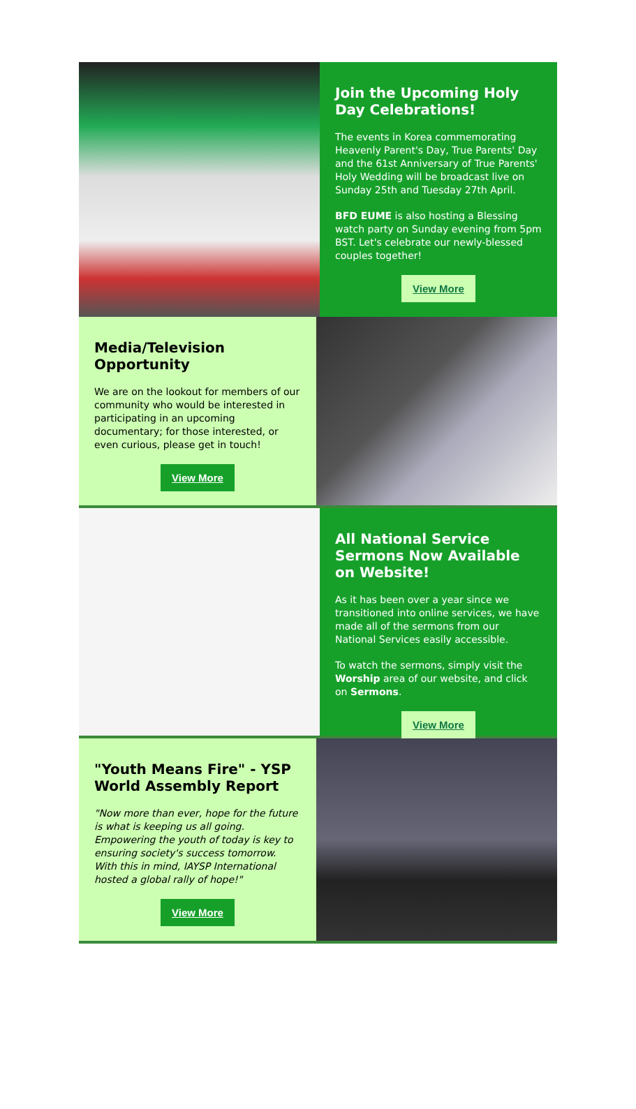Join the Upcoming Holy Day Celebrations!
The events in Korea commemorating Heavenly Parent's Day, True Parents' Day and the 61st Anniversary of True Parents' Holy Wedding will be broadcast live on Sunday 25th and Tuesday 27th April.
BFD EUME is also hosting a Blessing watch party on Sunday evening from 5pm BST. Let's celebrate our newly-blessed couples together!
View More
Media/Television Opportunity
We are on the lookout for members of our community who would be interested in participating in an upcoming documentary; for those interested, or even curious, please get in touch!
View More
All National Service Sermons Now Available on Website!
As it has been over a year since we transitioned into online services, we have made all of the sermons from our National Services easily accessible.
To watch the sermons, simply visit the Worship area of our website, and click on Sermons.
View More
"Youth Means Fire" - YSP World Assembly Report
"Now more than ever, hope for the future is what is keeping us all going. Empowering the youth of today is key to ensuring society's success tomorrow. With this in mind, IAYSP International hosted a global rally of hope!"
View More